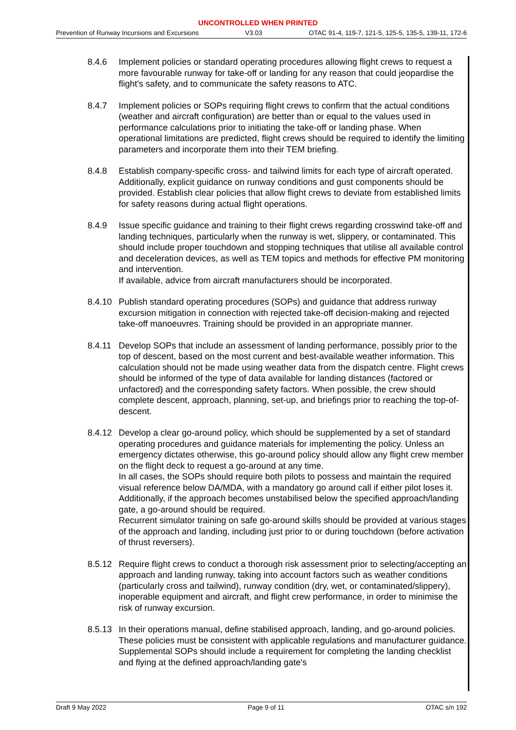UNCONTROLLED WHEN PRINTED
Prevention of Runway Incursions and Excursions V3.03 OTAC 91-4, 119-7, 121-5, 125-5, 135-5, 139-11, 172-6
8.4.6 Implement policies or standard operating procedures allowing flight crews to request a more favourable runway for take-off or landing for any reason that could jeopardise the flight's safety, and to communicate the safety reasons to ATC.
8.4.7 Implement policies or SOPs requiring flight crews to confirm that the actual conditions (weather and aircraft configuration) are better than or equal to the values used in performance calculations prior to initiating the take-off or landing phase. When operational limitations are predicted, flight crews should be required to identify the limiting parameters and incorporate them into their TEM briefing.
8.4.8 Establish company-specific cross- and tailwind limits for each type of aircraft operated. Additionally, explicit guidance on runway conditions and gust components should be provided. Establish clear policies that allow flight crews to deviate from established limits for safety reasons during actual flight operations.
8.4.9 Issue specific guidance and training to their flight crews regarding crosswind take-off and landing techniques, particularly when the runway is wet, slippery, or contaminated. This should include proper touchdown and stopping techniques that utilise all available control and deceleration devices, as well as TEM topics and methods for effective PM monitoring and intervention.
If available, advice from aircraft manufacturers should be incorporated.
8.4.10
Publish standard operating procedures (SOPs) and guidance that address runway excursion mitigation in connection with rejected take-off decision-making and rejected take-off manoeuvres. Training should be provided in an appropriate manner.
8.4.11
Develop SOPs that include an assessment of landing performance, possibly prior to the top of descent, based on the most current and best-available weather information. This calculation should not be made using weather data from the dispatch centre. Flight crews should be informed of the type of data available for landing distances (factored or unfactored) and the corresponding safety factors. When possible, the crew should complete descent, approach, planning, set-up, and briefings prior to reaching the top-of-descent.
8.4.12
Develop a clear go-around policy, which should be supplemented by a set of standard operating procedures and guidance materials for implementing the policy. Unless an emergency dictates otherwise, this go-around policy should allow any flight crew member on the flight deck to request a go-around at any time.
In all cases, the SOPs should require both pilots to possess and maintain the required visual reference below DA/MDA, with a mandatory go around call if either pilot loses it. Additionally, if the approach becomes unstabilised below the specified approach/landing gate, a go-around should be required.
Recurrent simulator training on safe go-around skills should be provided at various stages of the approach and landing, including just prior to or during touchdown (before activation of thrust reversers).
8.5.12
Require flight crews to conduct a thorough risk assessment prior to selecting/accepting an approach and landing runway, taking into account factors such as weather conditions (particularly cross and tailwind), runway condition (dry, wet, or contaminated/slippery), inoperable equipment and aircraft, and flight crew performance, in order to minimise the risk of runway excursion.
8.5.13
In their operations manual, define stabilised approach, landing, and go-around policies. These policies must be consistent with applicable regulations and manufacturer guidance. Supplemental SOPs should include a requirement for completing the landing checklist and flying at the defined approach/landing gate's
Draft 9 May 2022 Page 9 of 11 OTAC s/n 192